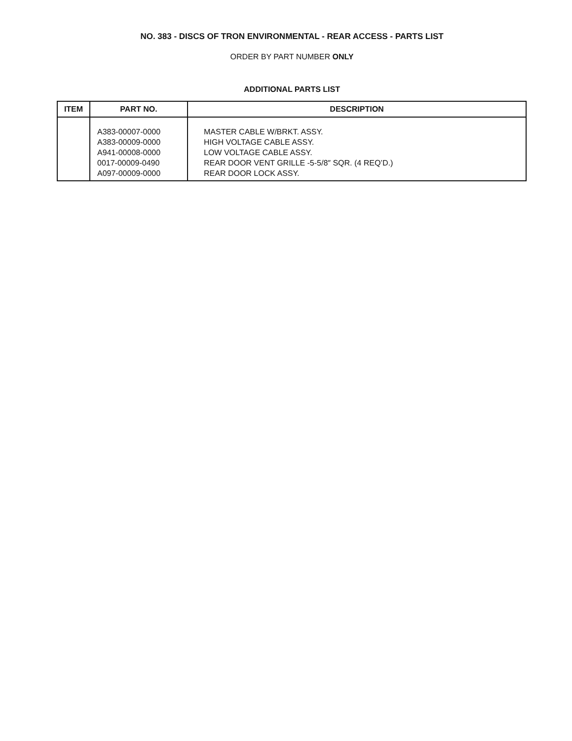NO. 383 - DISCS OF TRON ENVIRONMENTAL - REAR ACCESS - PARTS LIST
ORDER BY PART NUMBER ONLY
ADDITIONAL PARTS LIST
| ITEM | PART NO. | DESCRIPTION |
| --- | --- | --- |
| | A383-00007-0000 A383-00009-0000 A941-00008-0000 0017-00009-0490 A097-00009-0000 | MASTER CABLE W/BRKT. ASSY. HIGH VOLTAGE CABLE ASSY. LOW VOLTAGE CABLE ASSY. REAR DOOR VENT GRILLE -5-5/8″ SQR. (4 REQ’D.) REAR DOOR LOCK ASSY. |